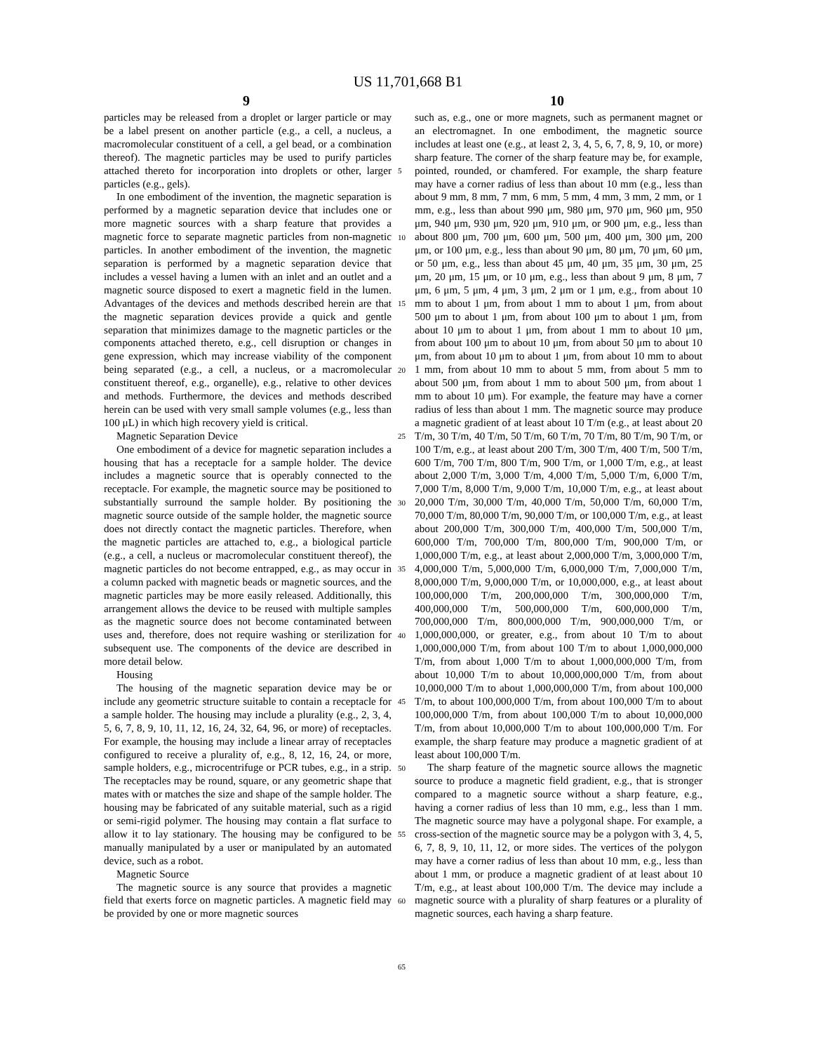US 11,701,668 B1
9 10
particles may be released from a droplet or larger particle or may be a label present on another particle (e.g., a cell, a nucleus, a macromolecular constituent of a cell, a gel bead, or a combination thereof). The magnetic particles may be used to purify particles attached thereto for incorporation into droplets or other, larger particles (e.g., gels).
In one embodiment of the invention, the magnetic separation is performed by a magnetic separation device that includes one or more magnetic sources with a sharp feature that provides a magnetic force to separate magnetic particles from non-magnetic particles. In another embodiment of the invention, the magnetic separation is performed by a magnetic separation device that includes a vessel having a lumen with an inlet and an outlet and a magnetic source disposed to exert a magnetic field in the lumen. Advantages of the devices and methods described herein are that the magnetic separation devices provide a quick and gentle separation that minimizes damage to the magnetic particles or the components attached thereto, e.g., cell disruption or changes in gene expression, which may increase viability of the component being separated (e.g., a cell, a nucleus, or a macromolecular constituent thereof, e.g., organelle), e.g., relative to other devices and methods. Furthermore, the devices and methods described herein can be used with very small sample volumes (e.g., less than 100 μL) in which high recovery yield is critical.
Magnetic Separation Device
One embodiment of a device for magnetic separation includes a housing that has a receptacle for a sample holder. The device includes a magnetic source that is operably connected to the receptacle. For example, the magnetic source may be positioned to substantially surround the sample holder. By positioning the magnetic source outside of the sample holder, the magnetic source does not directly contact the magnetic particles. Therefore, when the magnetic particles are attached to, e.g., a biological particle (e.g., a cell, a nucleus or macromolecular constituent thereof), the magnetic particles do not become entrapped, e.g., as may occur in a column packed with magnetic beads or magnetic sources, and the magnetic particles may be more easily released. Additionally, this arrangement allows the device to be reused with multiple samples as the magnetic source does not become contaminated between uses and, therefore, does not require washing or sterilization for subsequent use. The components of the device are described in more detail below.
Housing
The housing of the magnetic separation device may be or include any geometric structure suitable to contain a receptacle for a sample holder. The housing may include a plurality (e.g., 2, 3, 4, 5, 6, 7, 8, 9, 10, 11, 12, 16, 24, 32, 64, 96, or more) of receptacles. For example, the housing may include a linear array of receptacles configured to receive a plurality of, e.g., 8, 12, 16, 24, or more, sample holders, e.g., microcentrifuge or PCR tubes, e.g., in a strip. The receptacles may be round, square, or any geometric shape that mates with or matches the size and shape of the sample holder. The housing may be fabricated of any suitable material, such as a rigid or semi-rigid polymer. The housing may contain a flat surface to allow it to lay stationary. The housing may be configured to be manually manipulated by a user or manipulated by an automated device, such as a robot.
Magnetic Source
The magnetic source is any source that provides a magnetic field that exerts force on magnetic particles. A magnetic field may be provided by one or more magnetic sources
5
10
15
20
25
30
35
40
45
50
55
60
65
such as, e.g., one or more magnets, such as permanent magnet or an electromagnet. In one embodiment, the magnetic source includes at least one (e.g., at least 2, 3, 4, 5, 6, 7, 8, 9, 10, or more) sharp feature. The corner of the sharp feature may be, for example, pointed, rounded, or chamfered. For example, the sharp feature may have a corner radius of less than about 10 mm (e.g., less than about 9 mm, 8 mm, 7 mm, 6 mm, 5 mm, 4 mm, 3 mm, 2 mm, or 1 mm, e.g., less than about 990 μm, 980 μm, 970 μm, 960 μm, 950 μm, 940 μm, 930 μm, 920 μm, 910 μm, or 900 μm, e.g., less than about 800 μm, 700 μm, 600 μm, 500 μm, 400 μm, 300 μm, 200 μm, or 100 μm, e.g., less than about 90 μm, 80 μm, 70 μm, 60 μm, or 50 μm, e.g., less than about 45 μm, 40 μm, 35 μm, 30 μm, 25 μm, 20 μm, 15 μm, or 10 μm, e.g., less than about 9 μm, 8 μm, 7 μm, 6 μm, 5 μm, 4 μm, 3 μm, 2 μm or 1 μm, e.g., from about 10 mm to about 1 μm, from about 1 mm to about 1 μm, from about 500 μm to about 1 μm, from about 100 μm to about 1 μm, from about 10 μm to about 1 μm, from about 1 mm to about 10 μm, from about 100 μm to about 10 μm, from about 50 μm to about 10 μm, from about 10 μm to about 1 μm, from about 10 mm to about 1 mm, from about 10 mm to about 5 mm, from about 5 mm to about 500 μm, from about 1 mm to about 500 μm, from about 1 mm to about 10 μm). For example, the feature may have a corner radius of less than about 1 mm. The magnetic source may produce a magnetic gradient of at least about 10 T/m (e.g., at least about 20 T/m, 30 T/m, 40 T/m, 50 T/m, 60 T/m, 70 T/m, 80 T/m, 90 T/m, or 100 T/m, e.g., at least about 200 T/m, 300 T/m, 400 T/m, 500 T/m, 600 T/m, 700 T/m, 800 T/m, 900 T/m, or 1,000 T/m, e.g., at least about 2,000 T/m, 3,000 T/m, 4,000 T/m, 5,000 T/m, 6,000 T/m, 7,000 T/m, 8,000 T/m, 9,000 T/m, 10,000 T/m, e.g., at least about 20,000 T/m, 30,000 T/m, 40,000 T/m, 50,000 T/m, 60,000 T/m, 70,000 T/m, 80,000 T/m, 90,000 T/m, or 100,000 T/m, e.g., at least about 200,000 T/m, 300,000 T/m, 400,000 T/m, 500,000 T/m, 600,000 T/m, 700,000 T/m, 800,000 T/m, 900,000 T/m, or 1,000,000 T/m, e.g., at least about 2,000,000 T/m, 3,000,000 T/m, 4,000,000 T/m, 5,000,000 T/m, 6,000,000 T/m, 7,000,000 T/m, 8,000,000 T/m, 9,000,000 T/m, or 10,000,000, e.g., at least about 100,000,000 T/m, 200,000,000 T/m, 300,000,000 T/m, 400,000,000 T/m, 500,000,000 T/m, 600,000,000 T/m, 700,000,000 T/m, 800,000,000 T/m, 900,000,000 T/m, or 1,000,000,000, or greater, e.g., from about 10 T/m to about 1,000,000,000 T/m, from about 100 T/m to about 1,000,000,000 T/m, from about 1,000 T/m to about 1,000,000,000 T/m, from about 10,000 T/m to about 10,000,000,000 T/m, from about 10,000,000 T/m to about 1,000,000,000 T/m, from about 100,000 T/m, to about 100,000,000 T/m, from about 100,000 T/m to about 100,000,000 T/m, from about 100,000 T/m to about 10,000,000 T/m, from about 10,000,000 T/m to about 100,000,000 T/m. For example, the sharp feature may produce a magnetic gradient of at least about 100,000 T/m.
The sharp feature of the magnetic source allows the magnetic source to produce a magnetic field gradient, e.g., that is stronger compared to a magnetic source without a sharp feature, e.g., having a corner radius of less than 10 mm, e.g., less than 1 mm. The magnetic source may have a polygonal shape. For example, a cross-section of the magnetic source may be a polygon with 3, 4, 5, 6, 7, 8, 9, 10, 11, 12, or more sides. The vertices of the polygon may have a corner radius of less than about 10 mm, e.g., less than about 1 mm, or produce a magnetic gradient of at least about 10 T/m, e.g., at least about 100,000 T/m. The device may include a magnetic source with a plurality of sharp features or a plurality of magnetic sources, each having a sharp feature.